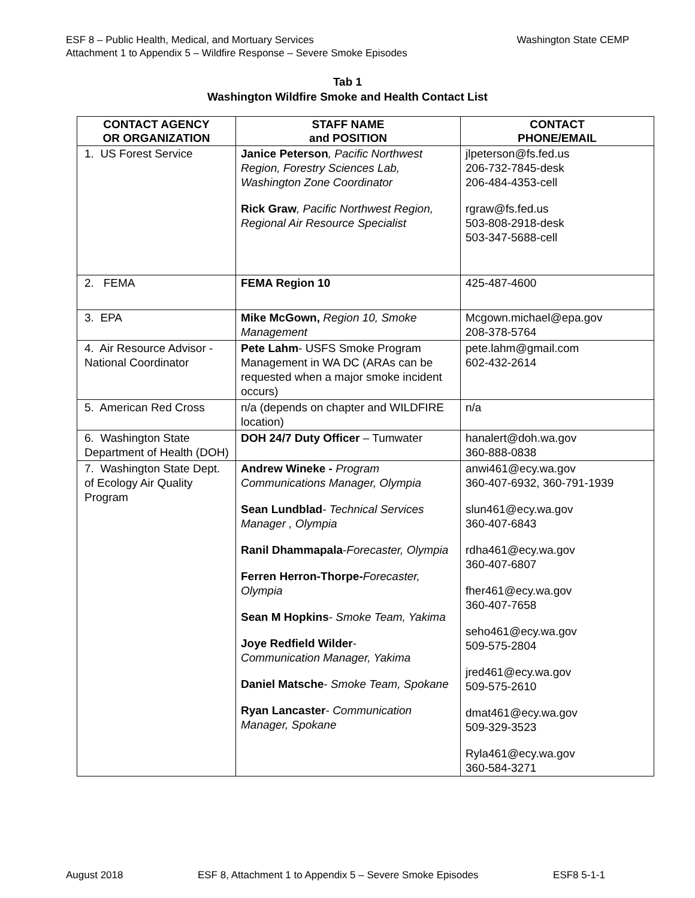Washington State CEMP ESF 8 – Public Health, Medical, and Mortuary Services
Attachment 1 to Appendix 5 – Wildfire Response – Severe Smoke Episodes
Tab 1
Washington Wildfire Smoke and Health Contact List
| CONTACT AGENCY OR ORGANIZATION | STAFF NAME and POSITION | CONTACT PHONE/EMAIL |
| --- | --- | --- |
| 1. US Forest Service | Janice Peterson , Pacific Northwest Region, Forestry Sciences Lab, Washington Zone Coordinator Rick Graw , Pacific Northwest Region, Regional Air Resource Specialist | jlpeterson@fs.fed.us 206-732-7845-desk 206-484-4353-cell rgraw@fs.fed.us 503-808-2918-desk 503-347-5688-cell |
| 2. FEMA | FEMA Region 10 | 425-487-4600 |
| 3. EPA | Mike McGown, Region 10, Smoke Management | Mcgown.michael@epa.gov 208-378-5764 |
| 4. Air Resource Advisor - National Coordinator | Pete Lahm - USFS Smoke Program Management in WA DC (ARAs can be requested when a major smoke incident occurs) | pete.lahm@gmail.com 602-432-2614 |
| 5. American Red Cross | n/a (depends on chapter and WILDFIRE location) | n/a |
| 6. Washington State Department of Health (DOH) | DOH 24/7 Duty Officer – Tumwater | hanalert@doh.wa.gov 360-888-0838 |
| 7. Washington State Dept. of Ecology Air Quality Program | Andrew Wineke - Program Communications Manager, Olympia Sean Lundblad - Technical Services Manager , Olympia Ranil Dhammapala - Forecaster, Olympia Ferren Herron-Thorpe- Forecaster, Olympia Sean M Hopkins - Smoke Team, Yakima Joye Redfield Wilder - Communication Manager, Yakima Daniel Matsche - Smoke Team, Spokane Ryan Lancaster - Communication Manager, Spokane | anwi461@ecy.wa.gov 360-407-6932, 360-791-1939 slun461@ecy.wa.gov 360-407-6843 rdha461@ecy.wa.gov 360-407-6807 fher461@ecy.wa.gov 360-407-7658 seho461@ecy.wa.gov 509-575-2804 jred461@ecy.wa.gov 509-575-2610 dmat461@ecy.wa.gov 509-329-3523 Ryla461@ecy.wa.gov 360-584-3271 |
August 2018 ESF 8, Attachment 1 to Appendix 5 – Severe Smoke Episodes ESF8 5-1-1